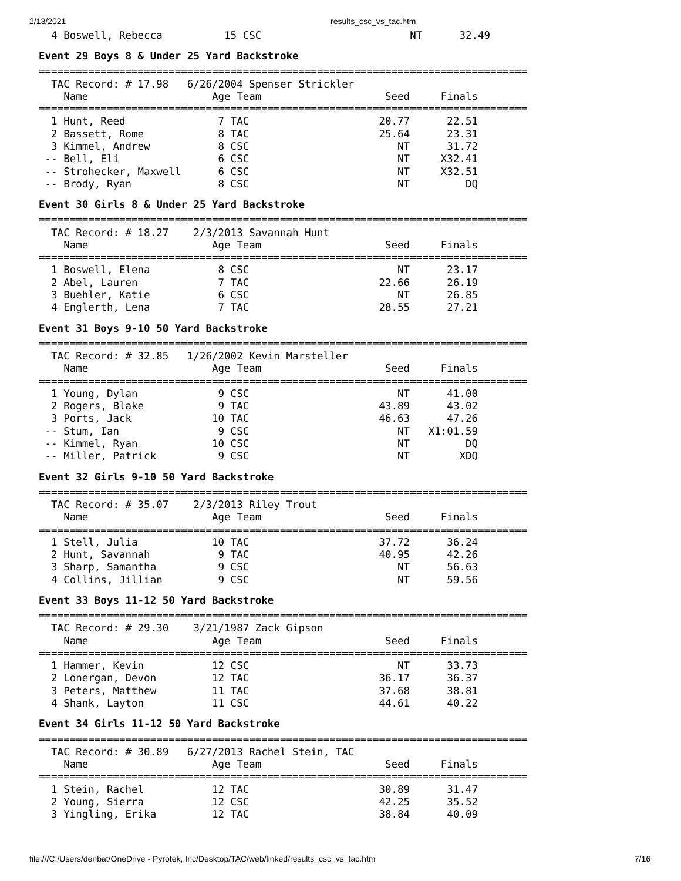2/13/2021 results_csc_vs_tac.htm
  4 Boswell, Rebecca          15 CSC                        NT      32.49
Event 29 Boys 8 & Under 25 Yard Backstroke
===============================================================================
  TAC Record: # 17.98   6/26/2004 Spenser Strickler
    Name                    Age Team                    Seed     Finals
===============================================================================
  1 Hunt, Reed               7 TAC                     20.77      22.51
  2 Bassett, Rome            8 TAC                     25.64      23.31
  3 Kimmel, Andrew           8 CSC                        NT      31.72
 -- Bell, Eli                6 CSC                        NT     X32.41
 -- Strohecker, Maxwell      6 CSC                        NT     X32.51
 -- Brody, Ryan              8 CSC                        NT         DQ
Event 30 Girls 8 & Under 25 Yard Backstroke
===============================================================================
  TAC Record: # 18.27    2/3/2013 Savannah Hunt
    Name                    Age Team                    Seed     Finals
===============================================================================
  1 Boswell, Elena           8 CSC                        NT      23.17
  2 Abel, Lauren             7 TAC                     22.66      26.19
  3 Buehler, Katie           6 CSC                        NT      26.85
  4 Englerth, Lena           7 TAC                     28.55      27.21
Event 31 Boys 9-10 50 Yard Backstroke
===============================================================================
  TAC Record: # 32.85   1/26/2002 Kevin Marsteller
    Name                    Age Team                    Seed     Finals
===============================================================================
  1 Young, Dylan             9 CSC                        NT      41.00
  2 Rogers, Blake            9 TAC                     43.89      43.02
  3 Ports, Jack             10 TAC                     46.63      47.26
 -- Stum, Ian                9 CSC                        NT   X1:01.59
 -- Kimmel, Ryan            10 CSC                        NT         DQ
 -- Miller, Patrick          9 CSC                        NT        XDQ
Event 32 Girls 9-10 50 Yard Backstroke
===============================================================================
  TAC Record: # 35.07    2/3/2013 Riley Trout
    Name                    Age Team                    Seed     Finals
===============================================================================
  1 Stell, Julia            10 TAC                     37.72      36.24
  2 Hunt, Savannah           9 TAC                     40.95      42.26
  3 Sharp, Samantha          9 CSC                        NT      56.63
  4 Collins, Jillian         9 CSC                        NT      59.56
Event 33 Boys 11-12 50 Yard Backstroke
===============================================================================
  TAC Record: # 29.30    3/21/1987 Zack Gipson
    Name                    Age Team                    Seed     Finals
===============================================================================
  1 Hammer, Kevin           12 CSC                        NT      33.73
  2 Lonergan, Devon         12 TAC                     36.17      36.37
  3 Peters, Matthew         11 TAC                     37.68      38.81
  4 Shank, Layton           11 CSC                     44.61      40.22
Event 34 Girls 11-12 50 Yard Backstroke
===============================================================================
  TAC Record: # 30.89   6/27/2013 Rachel Stein, TAC
    Name                    Age Team                    Seed     Finals
===============================================================================
  1 Stein, Rachel           12 TAC                     30.89      31.47
  2 Young, Sierra           12 CSC                     42.25      35.52
  3 Yingling, Erika         12 TAC                     38.84      40.09
file:///C:/Users/denbat/OneDrive - Pyrotek, Inc/Desktop/TAC/web/linked/results_csc_vs_tac.htm 7/16